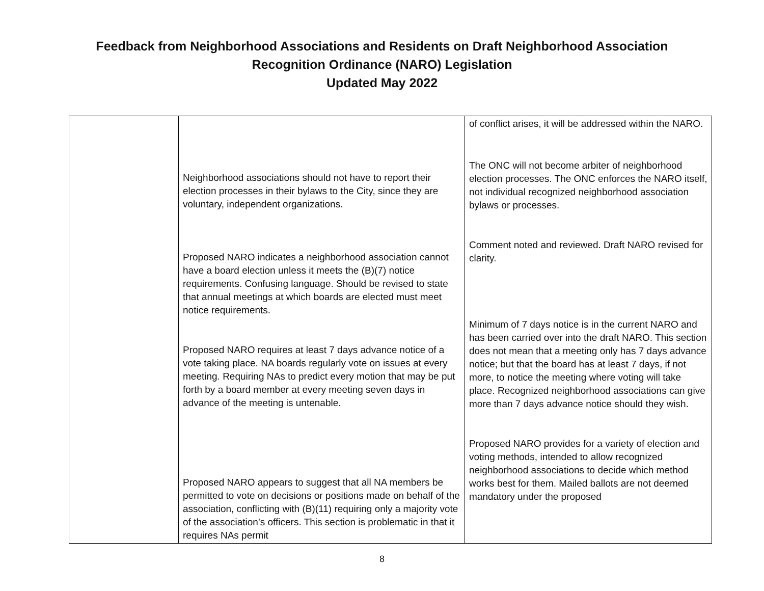Feedback from Neighborhood Associations and Residents on Draft Neighborhood Association
Recognition Ordinance (NARO) Legislation
Updated May 2022
| | Neighborhood associations should not have to report their election processes in their bylaws to the City, since they are voluntary, independent organizations. Proposed NARO indicates a neighborhood association cannot have a board election unless it meets the (B)(7) notice requirements. Confusing language. Should be revised to state that annual meetings at which boards are elected must meet notice requirements. Proposed NARO requires at least 7 days advance notice of a vote taking place. NA boards regularly vote on issues at every meeting. Requiring NAs to predict every motion that may be put forth by a board member at every meeting seven days in advance of the meeting is untenable. Proposed NARO appears to suggest that all NA members be permitted to vote on decisions or positions made on behalf of the association, conflicting with (B)(11) requiring only a majority vote of the association’s officers. This section is problematic in that it requires NAs permit | of conflict arises, it will be addressed within the NARO. The ONC will not become arbiter of neighborhood election processes. The ONC enforces the NARO itself, not individual recognized neighborhood association bylaws or processes. Comment noted and reviewed. Draft NARO revised for clarity. Minimum of 7 days notice is in the current NARO and has been carried over into the draft NARO. This section does not mean that a meeting only has 7 days advance notice; but that the board has at least 7 days, if not more, to notice the meeting where voting will take place. Recognized neighborhood associations can give more than 7 days advance notice should they wish. Proposed NARO provides for a variety of election and voting methods, intended to allow recognized neighborhood associations to decide which method works best for them. Mailed ballots are not deemed mandatory under the proposed |
8